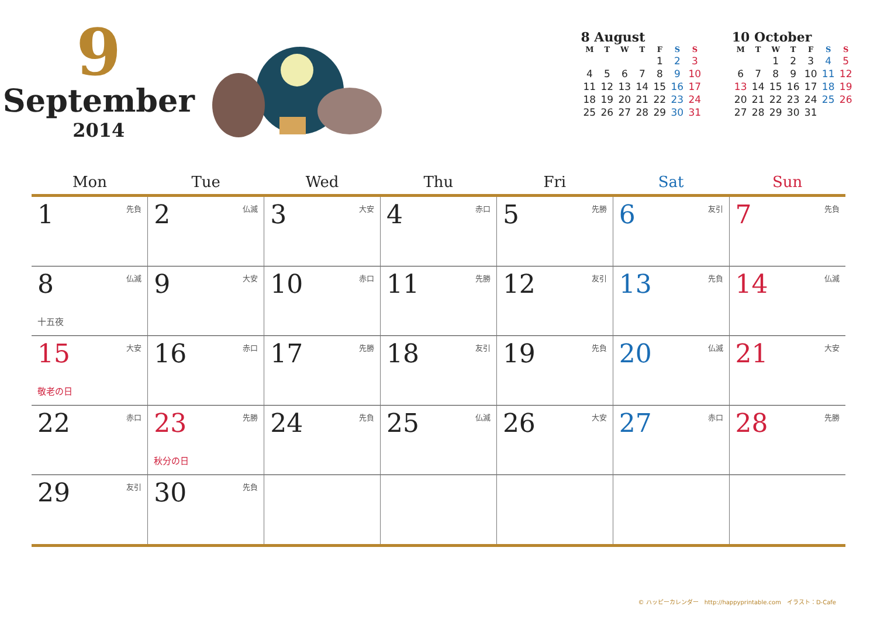9
September
2014
8 August
| M | T | W | T | F | S | S |
| --- | --- | --- | --- | --- | --- | --- |
| | | | | 1 | 2 | 3 |
| 4 | 5 | 6 | 7 | 8 | 9 | 10 |
| 11 | 12 | 13 | 14 | 15 | 16 | 17 |
| 18 | 19 | 20 | 21 | 22 | 23 | 24 |
| 25 | 26 | 27 | 28 | 29 | 30 | 31 |
10 October
| M | T | W | T | F | S | S |
| --- | --- | --- | --- | --- | --- | --- |
| | | 1 | 2 | 3 | 4 | 5 |
| 6 | 7 | 8 | 9 | 10 | 11 | 12 |
| 13 | 14 | 15 | 16 | 17 | 18 | 19 |
| 20 | 21 | 22 | 23 | 24 | 25 | 26 |
| 27 | 28 | 29 | 30 | 31 | | |
| Mon | Tue | Wed | Thu | Fri | Sat | Sun |
| --- | --- | --- | --- | --- | --- | --- |
| 1 先負 | 2 仏滅 | 3 大安 | 4 赤口 | 5 先勝 | 6 友引 | 7 先負 |
| 8 仏滅 十五夜 | 9 大安 | 10 赤口 | 11 先勝 | 12 友引 | 13 先負 | 14 仏滅 |
| 15 大安 敬老の日 | 16 赤口 | 17 先勝 | 18 友引 | 19 先負 | 20 仏滅 | 21 大安 |
| 22 赤口 | 23 先勝 秋分の日 | 24 先負 | 25 仏滅 | 26 大安 | 27 赤口 | 28 先勝 |
| 29 友引 | 30 先負 | | | | | |
© ハッピーカレンダー　http://happyprintable.com　イラスト：D-Cafe